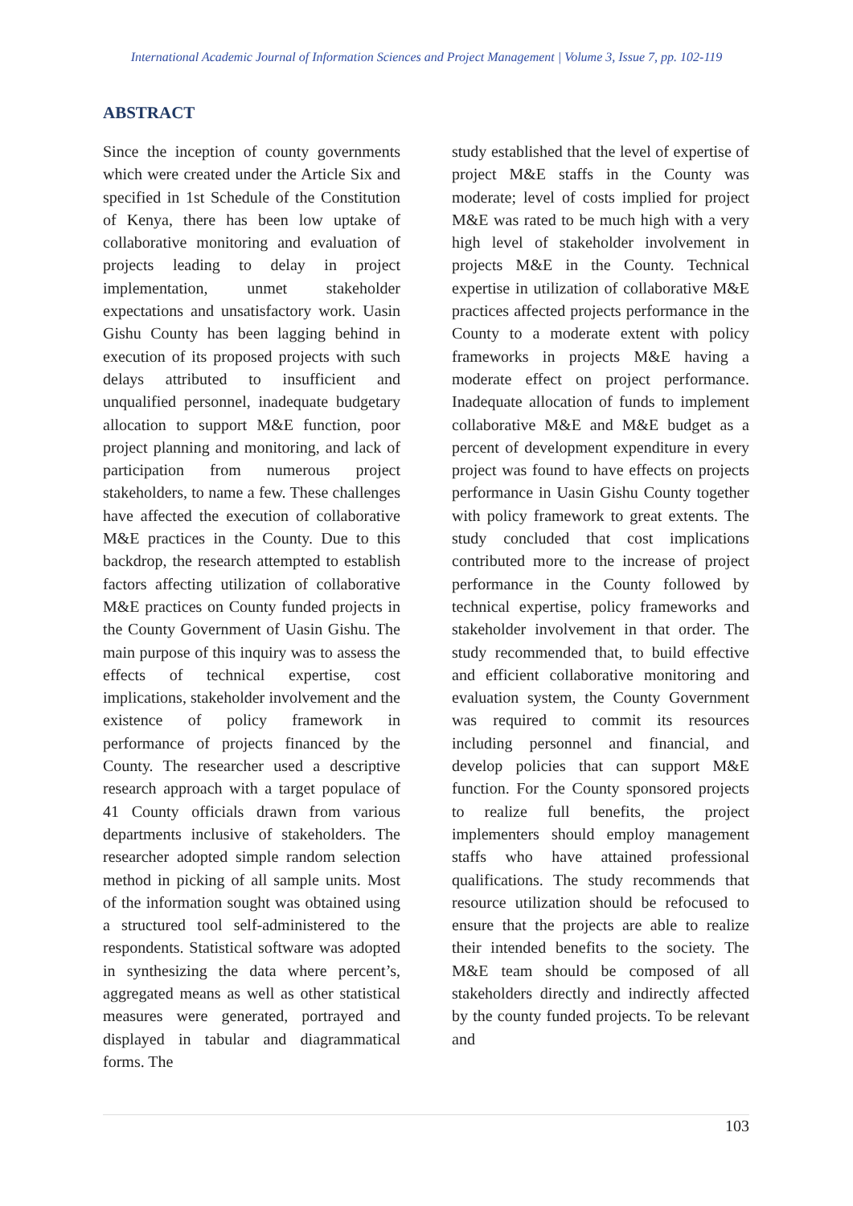International Academic Journal of Information Sciences and Project Management | Volume 3, Issue 7, pp. 102-119
ABSTRACT
Since the inception of county governments which were created under the Article Six and specified in 1st Schedule of the Constitution of Kenya, there has been low uptake of collaborative monitoring and evaluation of projects leading to delay in project implementation, unmet stakeholder expectations and unsatisfactory work. Uasin Gishu County has been lagging behind in execution of its proposed projects with such delays attributed to insufficient and unqualified personnel, inadequate budgetary allocation to support M&E function, poor project planning and monitoring, and lack of participation from numerous project stakeholders, to name a few. These challenges have affected the execution of collaborative M&E practices in the County. Due to this backdrop, the research attempted to establish factors affecting utilization of collaborative M&E practices on County funded projects in the County Government of Uasin Gishu. The main purpose of this inquiry was to assess the effects of technical expertise, cost implications, stakeholder involvement and the existence of policy framework in performance of projects financed by the County. The researcher used a descriptive research approach with a target populace of 41 County officials drawn from various departments inclusive of stakeholders. The researcher adopted simple random selection method in picking of all sample units. Most of the information sought was obtained using a structured tool self-administered to the respondents. Statistical software was adopted in synthesizing the data where percent’s, aggregated means as well as other statistical measures were generated, portrayed and displayed in tabular and diagrammatical forms. The
study established that the level of expertise of project M&E staffs in the County was moderate; level of costs implied for project M&E was rated to be much high with a very high level of stakeholder involvement in projects M&E in the County. Technical expertise in utilization of collaborative M&E practices affected projects performance in the County to a moderate extent with policy frameworks in projects M&E having a moderate effect on project performance. Inadequate allocation of funds to implement collaborative M&E and M&E budget as a percent of development expenditure in every project was found to have effects on projects performance in Uasin Gishu County together with policy framework to great extents. The study concluded that cost implications contributed more to the increase of project performance in the County followed by technical expertise, policy frameworks and stakeholder involvement in that order. The study recommended that, to build effective and efficient collaborative monitoring and evaluation system, the County Government was required to commit its resources including personnel and financial, and develop policies that can support M&E function. For the County sponsored projects to realize full benefits, the project implementers should employ management staffs who have attained professional qualifications. The study recommends that resource utilization should be refocused to ensure that the projects are able to realize their intended benefits to the society. The M&E team should be composed of all stakeholders directly and indirectly affected by the county funded projects. To be relevant and
103